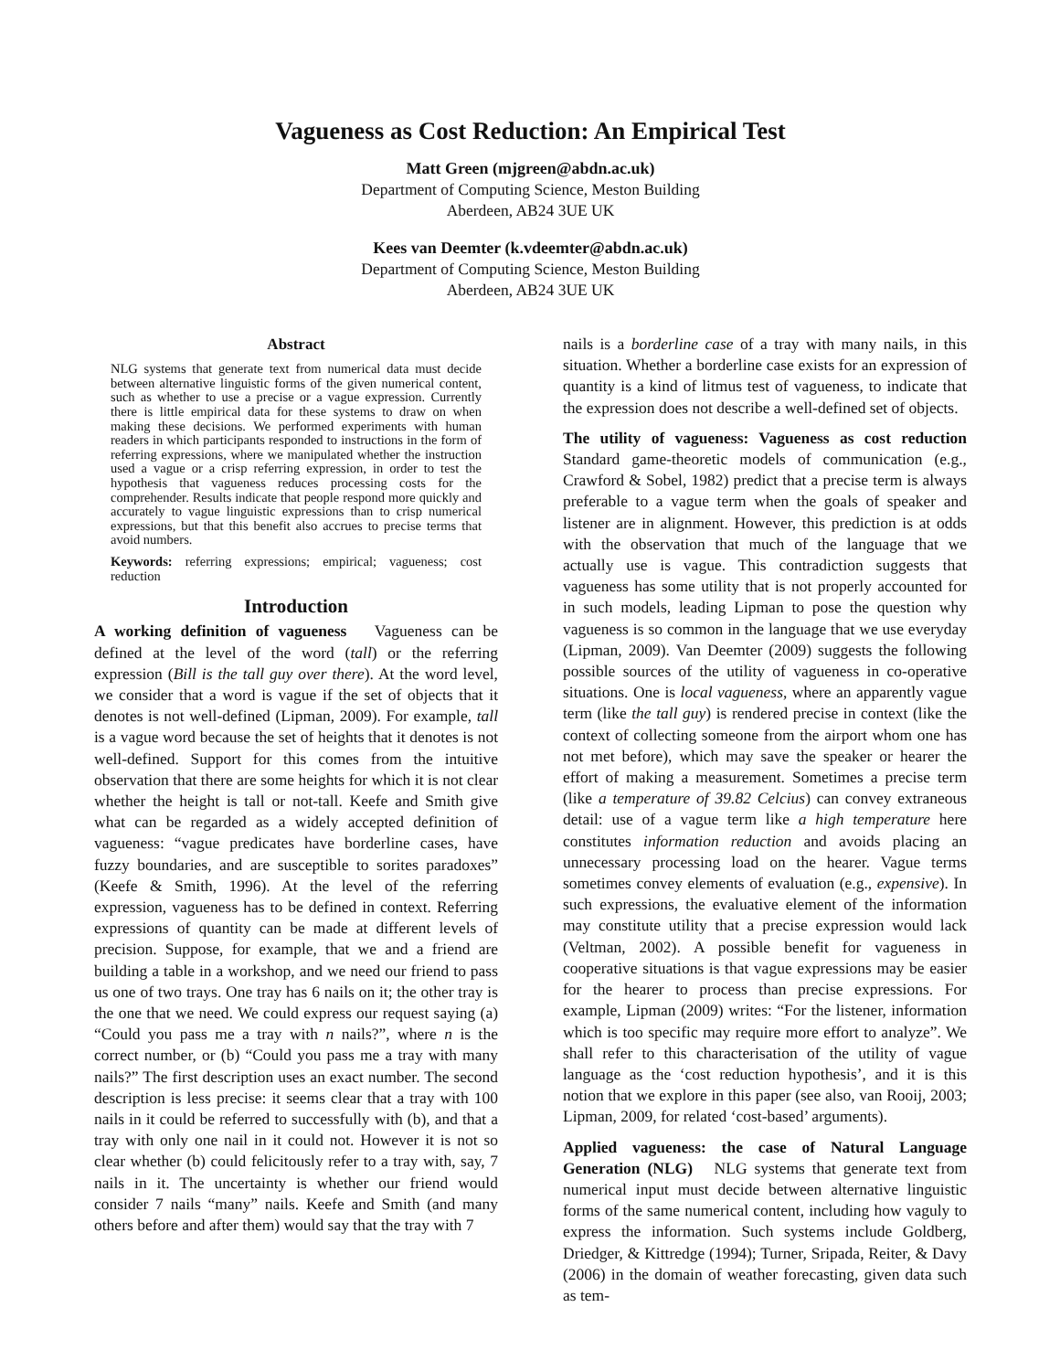Vagueness as Cost Reduction: An Empirical Test
Matt Green (mjgreen@abdn.ac.uk)
Department of Computing Science, Meston Building
Aberdeen, AB24 3UE UK
Kees van Deemter (k.vdeemter@abdn.ac.uk)
Department of Computing Science, Meston Building
Aberdeen, AB24 3UE UK
Abstract
NLG systems that generate text from numerical data must decide between alternative linguistic forms of the given numerical content, such as whether to use a precise or a vague expression. Currently there is little empirical data for these systems to draw on when making these decisions. We performed experiments with human readers in which participants responded to instructions in the form of referring expressions, where we manipulated whether the instruction used a vague or a crisp referring expression, in order to test the hypothesis that vagueness reduces processing costs for the comprehender. Results indicate that people respond more quickly and accurately to vague linguistic expressions than to crisp numerical expressions, but that this benefit also accrues to precise terms that avoid numbers.
Keywords: referring expressions; empirical; vagueness; cost reduction
Introduction
A working definition of vagueness Vagueness can be defined at the level of the word (tall) or the referring expression (Bill is the tall guy over there). At the word level, we consider that a word is vague if the set of objects that it denotes is not well-defined (Lipman, 2009). For example, tall is a vague word because the set of heights that it denotes is not well-defined. Support for this comes from the intuitive observation that there are some heights for which it is not clear whether the height is tall or not-tall. Keefe and Smith give what can be regarded as a widely accepted definition of vagueness: “vague predicates have borderline cases, have fuzzy boundaries, and are susceptible to sorites paradoxes” (Keefe & Smith, 1996). At the level of the referring expression, vagueness has to be defined in context. Referring expressions of quantity can be made at different levels of precision. Suppose, for example, that we and a friend are building a table in a workshop, and we need our friend to pass us one of two trays. One tray has 6 nails on it; the other tray is the one that we need. We could express our request saying (a) “Could you pass me a tray with n nails?”, where n is the correct number, or (b) “Could you pass me a tray with many nails?” The first description uses an exact number. The second description is less precise: it seems clear that a tray with 100 nails in it could be referred to successfully with (b), and that a tray with only one nail in it could not. However it is not so clear whether (b) could felicitously refer to a tray with, say, 7 nails in it. The uncertainty is whether our friend would consider 7 nails “many” nails. Keefe and Smith (and many others before and after them) would say that the tray with 7
nails is a borderline case of a tray with many nails, in this situation. Whether a borderline case exists for an expression of quantity is a kind of litmus test of vagueness, to indicate that the expression does not describe a well-defined set of objects.
The utility of vagueness: Vagueness as cost reduction Standard game-theoretic models of communication (e.g., Crawford & Sobel, 1982) predict that a precise term is always preferable to a vague term when the goals of speaker and listener are in alignment. However, this prediction is at odds with the observation that much of the language that we actually use is vague. This contradiction suggests that vagueness has some utility that is not properly accounted for in such models, leading Lipman to pose the question why vagueness is so common in the language that we use everyday (Lipman, 2009). Van Deemter (2009) suggests the following possible sources of the utility of vagueness in co-operative situations. One is local vagueness, where an apparently vague term (like the tall guy) is rendered precise in context (like the context of collecting someone from the airport whom one has not met before), which may save the speaker or hearer the effort of making a measurement. Sometimes a precise term (like a temperature of 39.82 Celcius) can convey extraneous detail: use of a vague term like a high temperature here constitutes information reduction and avoids placing an unnecessary processing load on the hearer. Vague terms sometimes convey elements of evaluation (e.g., expensive). In such expressions, the evaluative element of the information may constitute utility that a precise expression would lack (Veltman, 2002). A possible benefit for vagueness in cooperative situations is that vague expressions may be easier for the hearer to process than precise expressions. For example, Lipman (2009) writes: “For the listener, information which is too specific may require more effort to analyze”. We shall refer to this characterisation of the utility of vague language as the ‘cost reduction hypothesis’, and it is this notion that we explore in this paper (see also, van Rooij, 2003; Lipman, 2009, for related ‘cost-based’ arguments).
Applied vagueness: the case of Natural Language Generation (NLG) NLG systems that generate text from numerical input must decide between alternative linguistic forms of the same numerical content, including how vaguly to express the information. Such systems include Goldberg, Driedger, & Kittredge (1994); Turner, Sripada, Reiter, & Davy (2006) in the domain of weather forecasting, given data such as tem-